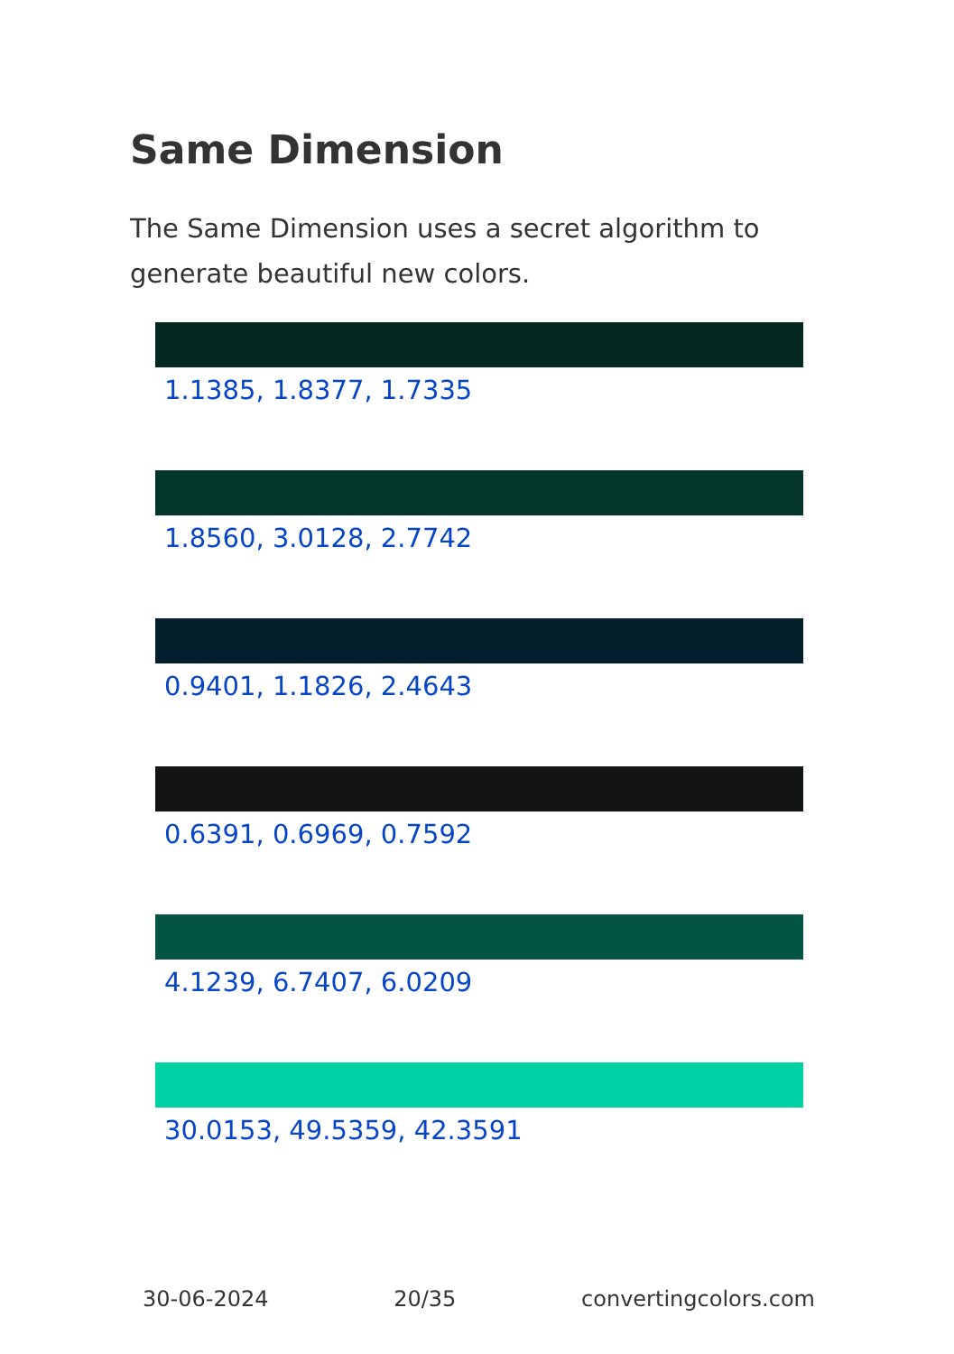Same Dimension
The Same Dimension uses a secret algorithm to generate beautiful new colors.
1.1385, 1.8377, 1.7335
1.8560, 3.0128, 2.7742
0.9401, 1.1826, 2.4643
0.6391, 0.6969, 0.7592
4.1239, 6.7407, 6.0209
30.0153, 49.5359, 42.3591
30-06-2024 20/35 convertingcolors.com